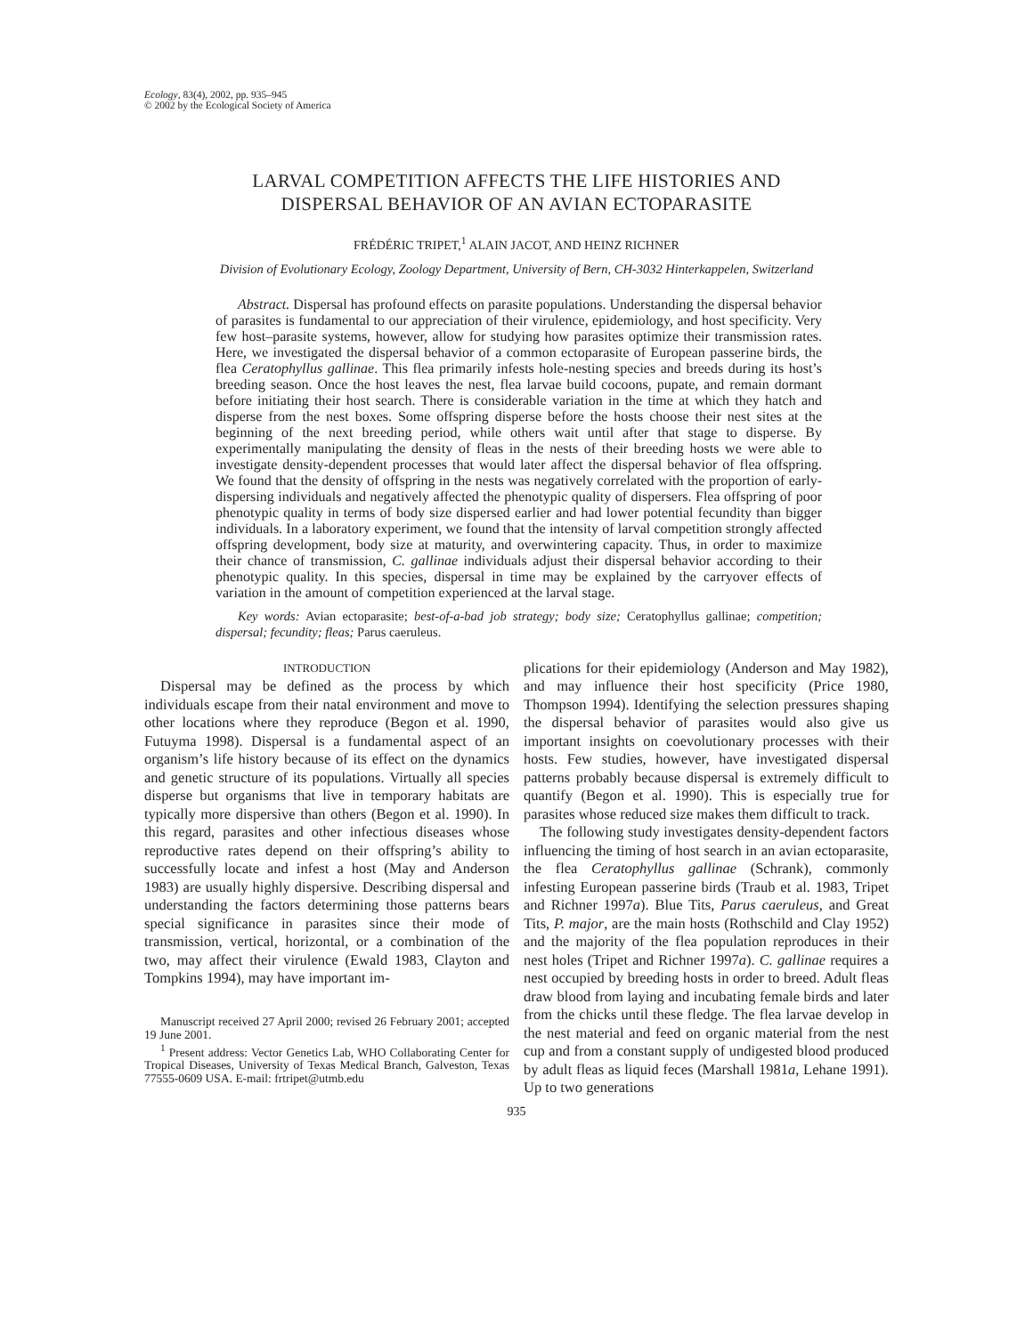Ecology, 83(4), 2002, pp. 935–945
© 2002 by the Ecological Society of America
LARVAL COMPETITION AFFECTS THE LIFE HISTORIES AND
DISPERSAL BEHAVIOR OF AN AVIAN ECTOPARASITE
FRÉDÉRIC TRIPET,<sup>1</sup> ALAIN JACOT, AND HEINZ RICHNER
Division of Evolutionary Ecology, Zoology Department, University of Bern, CH-3032 Hinterkappelen, Switzerland
Abstract. Dispersal has profound effects on parasite populations. Understanding the dispersal behavior of parasites is fundamental to our appreciation of their virulence, epidemiology, and host specificity. Very few host–parasite systems, however, allow for studying how parasites optimize their transmission rates. Here, we investigated the dispersal behavior of a common ectoparasite of European passerine birds, the flea Ceratophyllus gallinae. This flea primarily infests hole-nesting species and breeds during its host’s breeding season. Once the host leaves the nest, flea larvae build cocoons, pupate, and remain dormant before initiating their host search. There is considerable variation in the time at which they hatch and disperse from the nest boxes. Some offspring disperse before the hosts choose their nest sites at the beginning of the next breeding period, while others wait until after that stage to disperse. By experimentally manipulating the density of fleas in the nests of their breeding hosts we were able to investigate density-dependent processes that would later affect the dispersal behavior of flea offspring. We found that the density of offspring in the nests was negatively correlated with the proportion of early-dispersing individuals and negatively affected the phenotypic quality of dispersers. Flea offspring of poor phenotypic quality in terms of body size dispersed earlier and had lower potential fecundity than bigger individuals. In a laboratory experiment, we found that the intensity of larval competition strongly affected offspring development, body size at maturity, and overwintering capacity. Thus, in order to maximize their chance of transmission, C. gallinae individuals adjust their dispersal behavior according to their phenotypic quality. In this species, dispersal in time may be explained by the carryover effects of variation in the amount of competition experienced at the larval stage.
Key words: Avian ectoparasite; best-of-a-bad job strategy; body size; Ceratophyllus gallinae; competition; dispersal; fecundity; fleas; Parus caeruleus.
INTRODUCTION
Dispersal may be defined as the process by which individuals escape from their natal environment and move to other locations where they reproduce (Begon et al. 1990, Futuyma 1998). Dispersal is a fundamental aspect of an organism’s life history because of its effect on the dynamics and genetic structure of its populations. Virtually all species disperse but organisms that live in temporary habitats are typically more dispersive than others (Begon et al. 1990). In this regard, parasites and other infectious diseases whose reproductive rates depend on their offspring’s ability to successfully locate and infest a host (May and Anderson 1983) are usually highly dispersive. Describing dispersal and understanding the factors determining those patterns bears special significance in parasites since their mode of transmission, vertical, horizontal, or a combination of the two, may affect their virulence (Ewald 1983, Clayton and Tompkins 1994), may have important im-
Manuscript received 27 April 2000; revised 26 February 2001; accepted 19 June 2001.
<sup>1</sup> Present address: Vector Genetics Lab, WHO Collaborating Center for Tropical Diseases, University of Texas Medical Branch, Galveston, Texas 77555-0609 USA. E-mail: frtripet@utmb.edu
plications for their epidemiology (Anderson and May 1982), and may influence their host specificity (Price 1980, Thompson 1994). Identifying the selection pressures shaping the dispersal behavior of parasites would also give us important insights on coevolutionary processes with their hosts. Few studies, however, have investigated dispersal patterns probably because dispersal is extremely difficult to quantify (Begon et al. 1990). This is especially true for parasites whose reduced size makes them difficult to track.
The following study investigates density-dependent factors influencing the timing of host search in an avian ectoparasite, the flea Ceratophyllus gallinae (Schrank), commonly infesting European passerine birds (Traub et al. 1983, Tripet and Richner 1997a). Blue Tits, Parus caeruleus, and Great Tits, P. major, are the main hosts (Rothschild and Clay 1952) and the majority of the flea population reproduces in their nest holes (Tripet and Richner 1997a). C. gallinae requires a nest occupied by breeding hosts in order to breed. Adult fleas draw blood from laying and incubating female birds and later from the chicks until these fledge. The flea larvae develop in the nest material and feed on organic material from the nest cup and from a constant supply of undigested blood produced by adult fleas as liquid feces (Marshall 1981a, Lehane 1991). Up to two generations
935